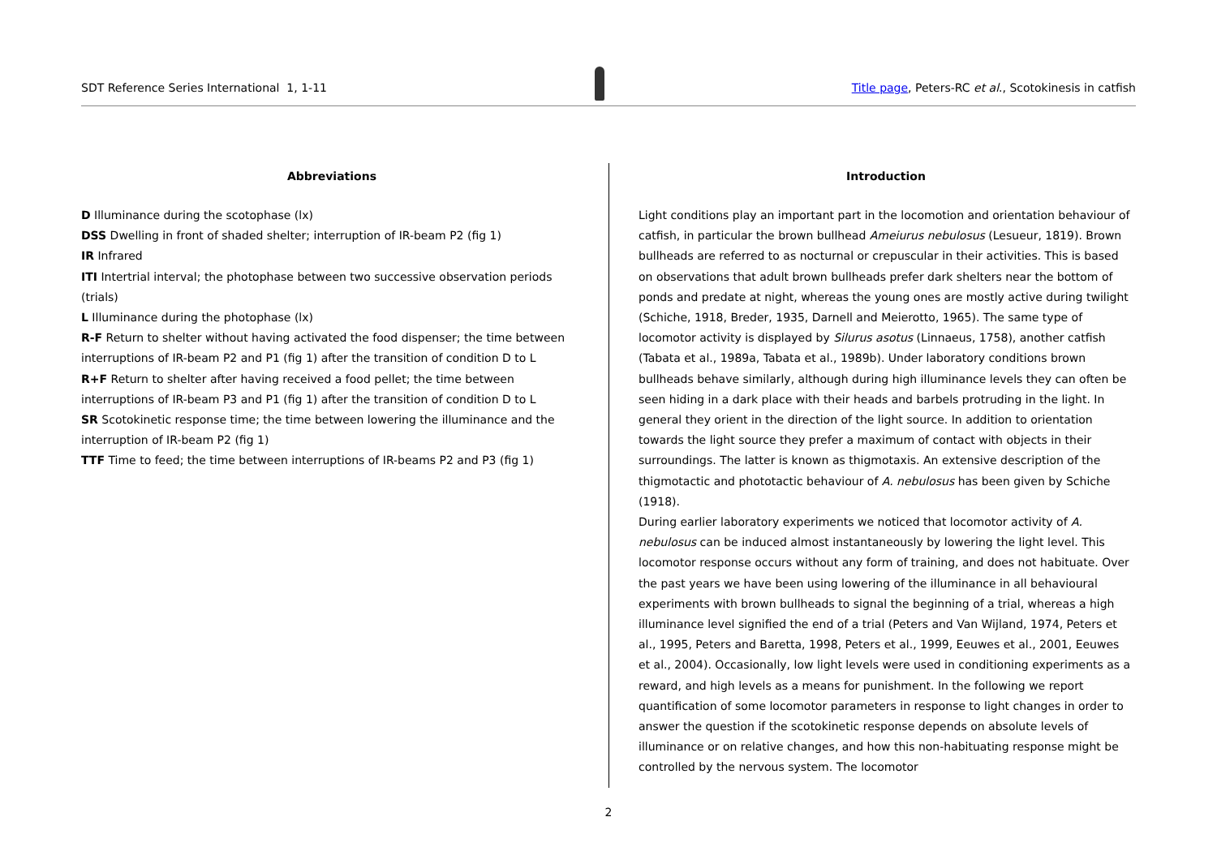SDT Reference Series International 1, 1-11
Title page, Peters-RC et al., Scotokinesis in catfish
Abbreviations
D Illuminance during the scotophase (lx)
DSS Dwelling in front of shaded shelter; interruption of IR-beam P2 (fig 1)
IR Infrared
ITI Intertrial interval; the photophase between two successive observation periods (trials)
L Illuminance during the photophase (lx)
R-F Return to shelter without having activated the food dispenser; the time between interruptions of IR-beam P2 and P1 (fig 1) after the transition of condition D to L
R+F Return to shelter after having received a food pellet; the time between interruptions of IR-beam P3 and P1 (fig 1) after the transition of condition D to L
SR Scotokinetic response time; the time between lowering the illuminance and the interruption of IR-beam P2 (fig 1)
TTF Time to feed; the time between interruptions of IR-beams P2 and P3 (fig 1)
Introduction
Light conditions play an important part in the locomotion and orientation behaviour of catfish, in particular the brown bullhead Ameiurus nebulosus (Lesueur, 1819). Brown bullheads are referred to as nocturnal or crepuscular in their activities. This is based on observations that adult brown bullheads prefer dark shelters near the bottom of ponds and predate at night, whereas the young ones are mostly active during twilight (Schiche, 1918, Breder, 1935, Darnell and Meierotto, 1965). The same type of locomotor activity is displayed by Silurus asotus (Linnaeus, 1758), another catfish (Tabata et al., 1989a, Tabata et al., 1989b). Under laboratory conditions brown bullheads behave similarly, although during high illuminance levels they can often be seen hiding in a dark place with their heads and barbels protruding in the light. In general they orient in the direction of the light source. In addition to orientation towards the light source they prefer a maximum of contact with objects in their surroundings. The latter is known as thigmotaxis. An extensive description of the thigmotactic and phototactic behaviour of A. nebulosus has been given by Schiche (1918).
During earlier laboratory experiments we noticed that locomotor activity of A. nebulosus can be induced almost instantaneously by lowering the light level. This locomotor response occurs without any form of training, and does not habituate. Over the past years we have been using lowering of the illuminance in all behavioural experiments with brown bullheads to signal the beginning of a trial, whereas a high illuminance level signified the end of a trial (Peters and Van Wijland, 1974, Peters et al., 1995, Peters and Baretta, 1998, Peters et al., 1999, Eeuwes et al., 2001, Eeuwes et al., 2004). Occasionally, low light levels were used in conditioning experiments as a reward, and high levels as a means for punishment. In the following we report quantification of some locomotor parameters in response to light changes in order to answer the question if the scotokinetic response depends on absolute levels of illuminance or on relative changes, and how this non-habituating response might be controlled by the nervous system. The locomotor
2